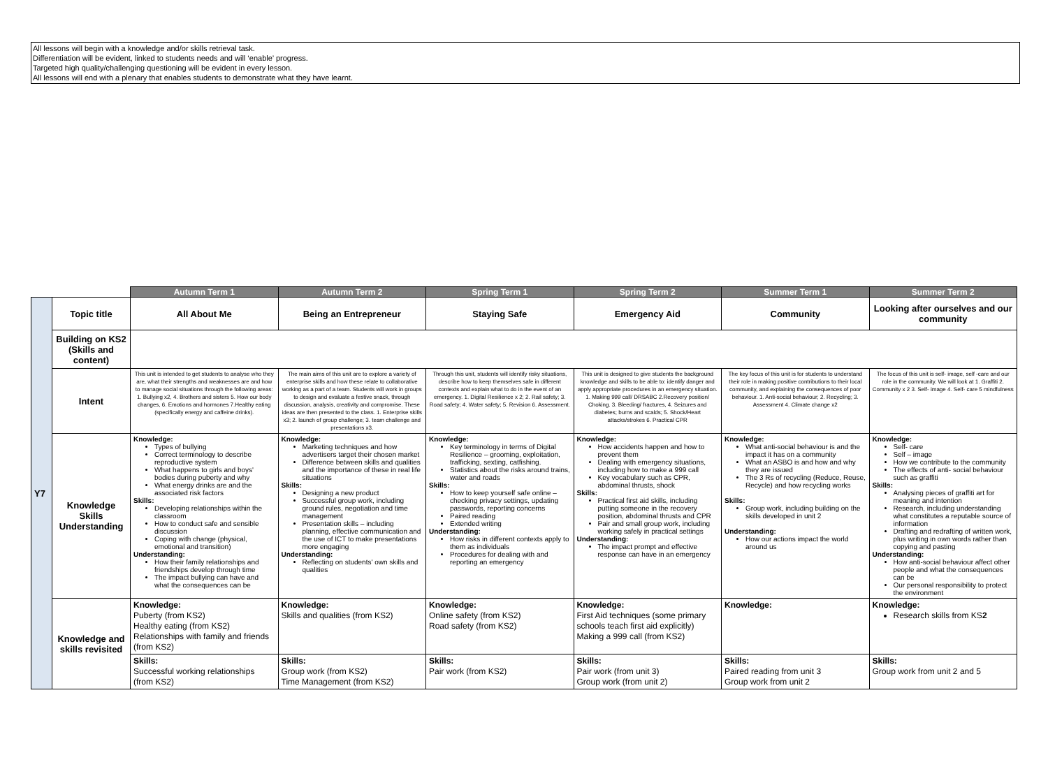All lessons will begin with a knowledge and/or skills retrieval task.
Differentiation will be evident, linked to students needs and will ‘enable’ progress.
Targeted high quality/challenging questioning will be evident in every lesson.
All lessons will end with a plenary that enables students to demonstrate what they have learnt.
| | | Autumn Term 1 | Autumn Term 2 | Spring Term 1 | Spring Term 2 | Summer Term 1 | Summer Term 2 |
| --- | --- | --- | --- | --- | --- | --- | --- |
| Y7 | Topic title | All About Me | Being an Entrepreneur | Staying Safe | Emergency Aid | Community | Looking after ourselves and our community |
| | Building on KS2 (Skills and content) | | | | | | |
| | Intent | This unit is intended to get students to analyse who they are, what their strengths and weaknesses are and how to manage social situations through the following areas: 1. Bullying x2, 4. Brothers and sisters 5. How our body changes, 6. Emotions and hormones 7.Healthy eating (specifically energy and caffeine drinks). | The main aims of this unit are to explore a variety of enterprise skills and how these relate to collaborative working as a part of a team. Students will work in groups to design and evaluate a festive snack, through discussion, analysis, creativity and compromise. These ideas are then presented to the class. 1. Enterprise skills x3; 2. launch of group challenge; 3. team challenge and presentations x3. | Through this unit, students will identify risky situations, describe how to keep themselves safe in different contexts and explain what to do in the event of an emergency. 1. Digital Resilience x 2; 2. Rail safety; 3. Road safety; 4. Water safety; 5. Revision 6. Assessment. | This unit is designed to give students the background knowledge and skills to be able to: identify danger and apply appropriate procedures in an emergency situation. 1. Making 999 call/ DRSABC 2.Recovery position/ Choking. 3. Bleeding/ fractures, 4. Seizures and diabetes; burns and scalds; 5. Shock/Heart attacks/strokes 6. Practical CPR | The key focus of this unit is for students to understand their role in making positive contributions to their local community, and explaining the consequences of poor behaviour. 1. Anti-social behaviour; 2. Recycling; 3. Assessment 4. Climate change x2 | The focus of this unit is self- image, self -care and our role in the community. We will look at 1. Graffiti 2. Community x 2 3. Self- image 4. Self- care 5 mindfulness |
| | Knowledge Skills Understanding | Knowledge: Types of bullying Correct terminology to describe reproductive system What happens to girls and boys' bodies during puberty and why What energy drinks are and the associated risk factors Skills: Developing relationships within the classroom How to conduct safe and sensible discussion Coping with change (physical, emotional and transition) Understanding: How their family relationships and friendships develop through time The impact bullying can have and what the consequences can be | Knowledge: Marketing techniques and how advertisers target their chosen market Difference between skills and qualities and the importance of these in real life situations Skills: Designing a new product Successful group work, including ground rules, negotiation and time management Presentation skills – including planning, effective communication and the use of ICT to make presentations more engaging Understanding: Reflecting on students' own skills and qualities | Knowledge: Key terminology in terms of Digital Resilience – grooming, exploitation, trafficking, sexting, catfishing. Statistics about the risks around trains, water and roads Skills: How to keep yourself safe online – checking privacy settings, updating passwords, reporting concerns Paired reading Extended writing Understanding: How risks in different contexts apply to them as individuals Procedures for dealing with and reporting an emergency | Knowledge: How accidents happen and how to prevent them Dealing with emergency situations, including how to make a 999 call Key vocabulary such as CPR, abdominal thrusts, shock Skills: Practical first aid skills, including putting someone in the recovery position, abdominal thrusts and CPR Pair and small group work, including working safely in practical settings Understanding: The impact prompt and effective response can have in an emergency | Knowledge: What anti-social behaviour is and the impact it has on a community What an ASBO is and how and why they are issued The 3 Rs of recycling (Reduce, Reuse, Recycle) and how recycling works Skills: Group work, including building on the skills developed in unit 2 Understanding: How our actions impact the world around us | Knowledge: Self- care Self – image How we contribute to the community The effects of anti- social behaviour such as graffiti Skills: Analysing pieces of graffiti art for meaning and intention Research, including understanding what constitutes a reputable source of information Drafting and redrafting of written work, plus writing in own words rather than copying and pasting Understanding: How anti-social behaviour affect other people and what the consequences can be Our personal responsibility to protect the environment |
| | Knowledge and skills revisited | Knowledge: Puberty (from KS2) Healthy eating (from KS2) Relationships with family and friends (from KS2) | Knowledge: Skills and qualities (from KS2) | Knowledge: Online safety (from KS2) Road safety (from KS2) | Knowledge: First Aid techniques (some primary schools teach first aid explicitly) Making a 999 call (from KS2) | Knowledge: | Knowledge: Research skills from KS 2 |
| | | Skills: Successful working relationships (from KS2) | Skills: Group work (from KS2) Time Management (from KS2) | Skills: Pair work (from KS2) | Skills: Pair work (from unit 3) Group work (from unit 2) | Skills: Paired reading from unit 3 Group work from unit 2 | Skills: Group work from unit 2 and 5 |